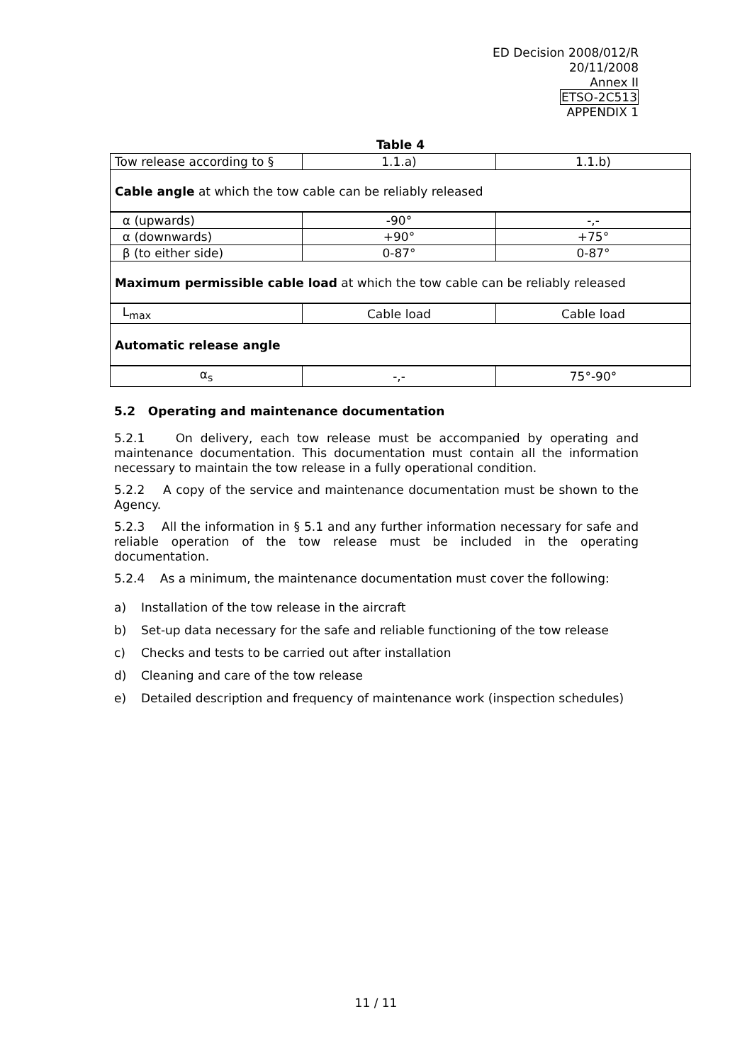ED Decision 2008/012/R
20/11/2008
Annex II
ETSO-2C513
APPENDIX 1
Table 4
| Tow release according to § | 1.1.a) | 1.1.b) |
| Cable angle at which the tow cable can be reliably released | | |
| α (upwards) | -90° | -,- |
| α (downwards) | +90° | +75° |
| β (to either side) | 0-87° | 0-87° |
| Maximum permissible cable load at which the tow cable can be reliably released | | |
| L<sub>max</sub> | Cable load | Cable load |
| Automatic release angle | | |
| α<sub>s</sub> | -,- | 75°-90° |
5.2 Operating and maintenance documentation
5.2.1 On delivery, each tow release must be accompanied by operating and maintenance documentation. This documentation must contain all the information necessary to maintain the tow release in a fully operational condition.
5.2.2 A copy of the service and maintenance documentation must be shown to the Agency.
5.2.3 All the information in § 5.1 and any further information necessary for safe and reliable operation of the tow release must be included in the operating documentation.
5.2.4 As a minimum, the maintenance documentation must cover the following:
a) Installation of the tow release in the aircraft
b) Set-up data necessary for the safe and reliable functioning of the tow release
c) Checks and tests to be carried out after installation
d) Cleaning and care of the tow release
e) Detailed description and frequency of maintenance work (inspection schedules)
11 / 11